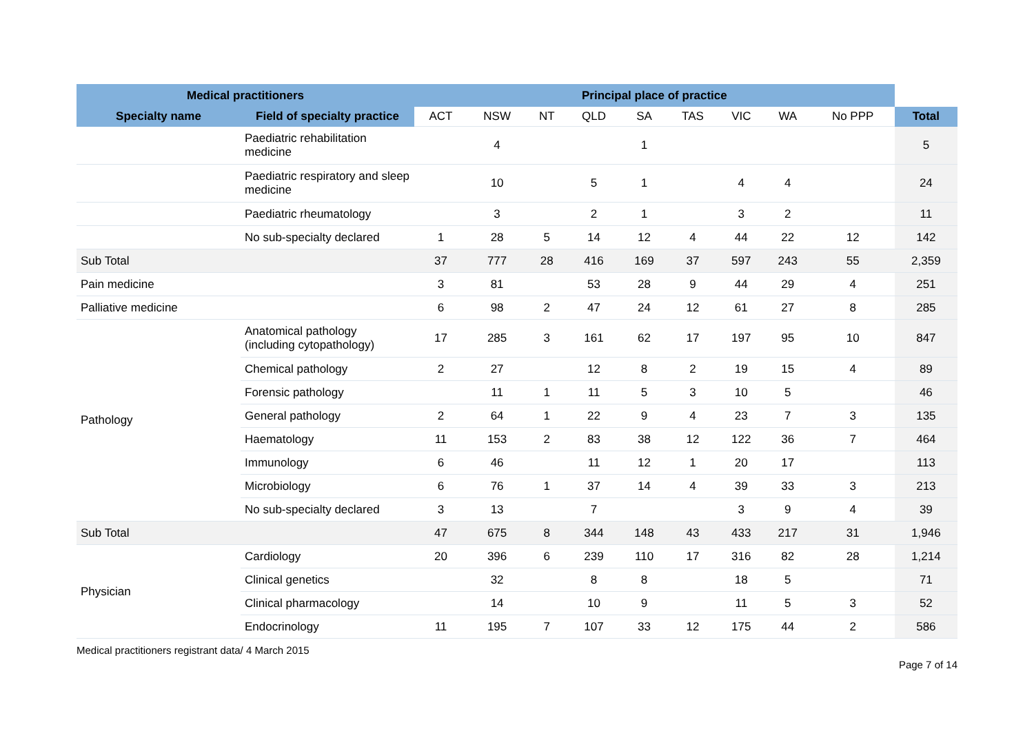| Medical practitioners | | Principal place of practice | | | | | | | | | |
| --- | --- | --- | --- | --- | --- | --- | --- | --- | --- | --- | --- |
| Specialty name | Field of specialty practice | ACT | NSW | NT | QLD | SA | TAS | VIC | WA | No PPP | Total |
| | Paediatric rehabilitation medicine | | 4 | | | 1 | | | | | 5 |
| | Paediatric respiratory and sleep medicine | | 10 | | 5 | 1 | | 4 | 4 | | 24 |
| | Paediatric rheumatology | | 3 | | 2 | 1 | | 3 | 2 | | 11 |
| | No sub-specialty declared | 1 | 28 | 5 | 14 | 12 | 4 | 44 | 22 | 12 | 142 |
| Sub Total | | 37 | 777 | 28 | 416 | 169 | 37 | 597 | 243 | 55 | 2,359 |
| Pain medicine | | 3 | 81 | | 53 | 28 | 9 | 44 | 29 | 4 | 251 |
| Palliative medicine | | 6 | 98 | 2 | 47 | 24 | 12 | 61 | 27 | 8 | 285 |
| Pathology | Anatomical pathology (including cytopathology) | 17 | 285 | 3 | 161 | 62 | 17 | 197 | 95 | 10 | 847 |
| | Chemical pathology | 2 | 27 | | 12 | 8 | 2 | 19 | 15 | 4 | 89 |
| | Forensic pathology | | 11 | 1 | 11 | 5 | 3 | 10 | 5 | | 46 |
| | General pathology | 2 | 64 | 1 | 22 | 9 | 4 | 23 | 7 | 3 | 135 |
| | Haematology | 11 | 153 | 2 | 83 | 38 | 12 | 122 | 36 | 7 | 464 |
| | Immunology | 6 | 46 | | 11 | 12 | 1 | 20 | 17 | | 113 |
| | Microbiology | 6 | 76 | 1 | 37 | 14 | 4 | 39 | 33 | 3 | 213 |
| | No sub-specialty declared | 3 | 13 | | 7 | | | 3 | 9 | 4 | 39 |
| Sub Total | | 47 | 675 | 8 | 344 | 148 | 43 | 433 | 217 | 31 | 1,946 |
| Physician | Cardiology | 20 | 396 | 6 | 239 | 110 | 17 | 316 | 82 | 28 | 1,214 |
| | Clinical genetics | | 32 | | 8 | 8 | | 18 | 5 | | 71 |
| | Clinical pharmacology | | 14 | | 10 | 9 | | 11 | 5 | 3 | 52 |
| | Endocrinology | 11 | 195 | 7 | 107 | 33 | 12 | 175 | 44 | 2 | 586 |
Medical practitioners registrant data/ 4 March 2015
Page 7 of 14